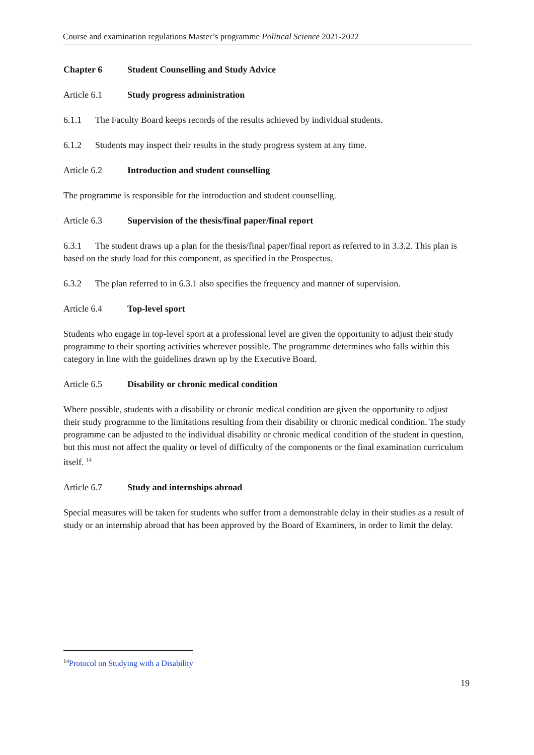Course and examination regulations Master’s programme Political Science 2021-2022
Chapter 6 Student Counselling and Study Advice
Article 6.1 Study progress administration
6.1.1 The Faculty Board keeps records of the results achieved by individual students.
6.1.2 Students may inspect their results in the study progress system at any time.
Article 6.2 Introduction and student counselling
The programme is responsible for the introduction and student counselling.
Article 6.3 Supervision of the thesis/final paper/final report
6.3.1 The student draws up a plan for the thesis/final paper/final report as referred to in 3.3.2. This plan is based on the study load for this component, as specified in the Prospectus.
6.3.2 The plan referred to in 6.3.1 also specifies the frequency and manner of supervision.
Article 6.4 Top-level sport
Students who engage in top-level sport at a professional level are given the opportunity to adjust their study programme to their sporting activities wherever possible. The programme determines who falls within this category in line with the guidelines drawn up by the Executive Board.
Article 6.5 Disability or chronic medical condition
Where possible, students with a disability or chronic medical condition are given the opportunity to adjust their study programme to the limitations resulting from their disability or chronic medical condition. The study programme can be adjusted to the individual disability or chronic medical condition of the student in question, but this must not affect the quality or level of difficulty of the components or the final examination curriculum itself. <sup>14</sup>
Article 6.7 Study and internships abroad
Special measures will be taken for students who suffer from a demonstrable delay in their studies as a result of study or an internship abroad that has been approved by the Board of Examiners, in order to limit the delay.
<sup>14</sup> Protocol on Studying with a Disability
19